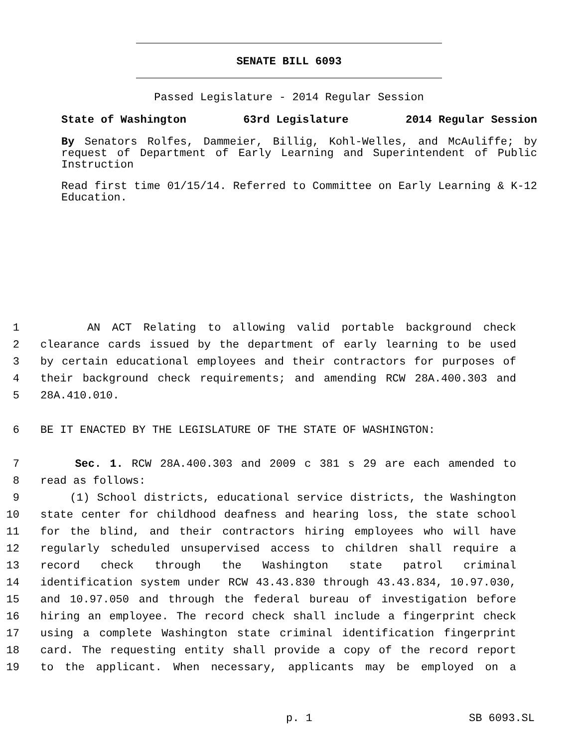SENATE BILL 6093
Passed Legislature - 2014 Regular Session
State of Washington 63rd Legislature 2014 Regular Session
By Senators Rolfes, Dammeier, Billig, Kohl-Welles, and McAuliffe; by request of Department of Early Learning and Superintendent of Public Instruction
Read first time 01/15/14. Referred to Committee on Early Learning & K-12 Education.
1 AN ACT Relating to allowing valid portable background check
2 clearance cards issued by the department of early learning to be used
3 by certain educational employees and their contractors for purposes of
4 their background check requirements; and amending RCW 28A.400.303 and
5 28A.410.010.
6 BE IT ENACTED BY THE LEGISLATURE OF THE STATE OF WASHINGTON:
7 Sec. 1. RCW 28A.400.303 and 2009 c 381 s 29 are each amended to
8 read as follows:
9 (1) School districts, educational service districts, the Washington
10 state center for childhood deafness and hearing loss, the state school
11 for the blind, and their contractors hiring employees who will have
12 regularly scheduled unsupervised access to children shall require a
13 record check through the Washington state patrol criminal
14 identification system under RCW 43.43.830 through 43.43.834, 10.97.030,
15 and 10.97.050 and through the federal bureau of investigation before
16 hiring an employee. The record check shall include a fingerprint check
17 using a complete Washington state criminal identification fingerprint
18 card. The requesting entity shall provide a copy of the record report
19 to the applicant. When necessary, applicants may be employed on a
p. 1 SB 6093.SL